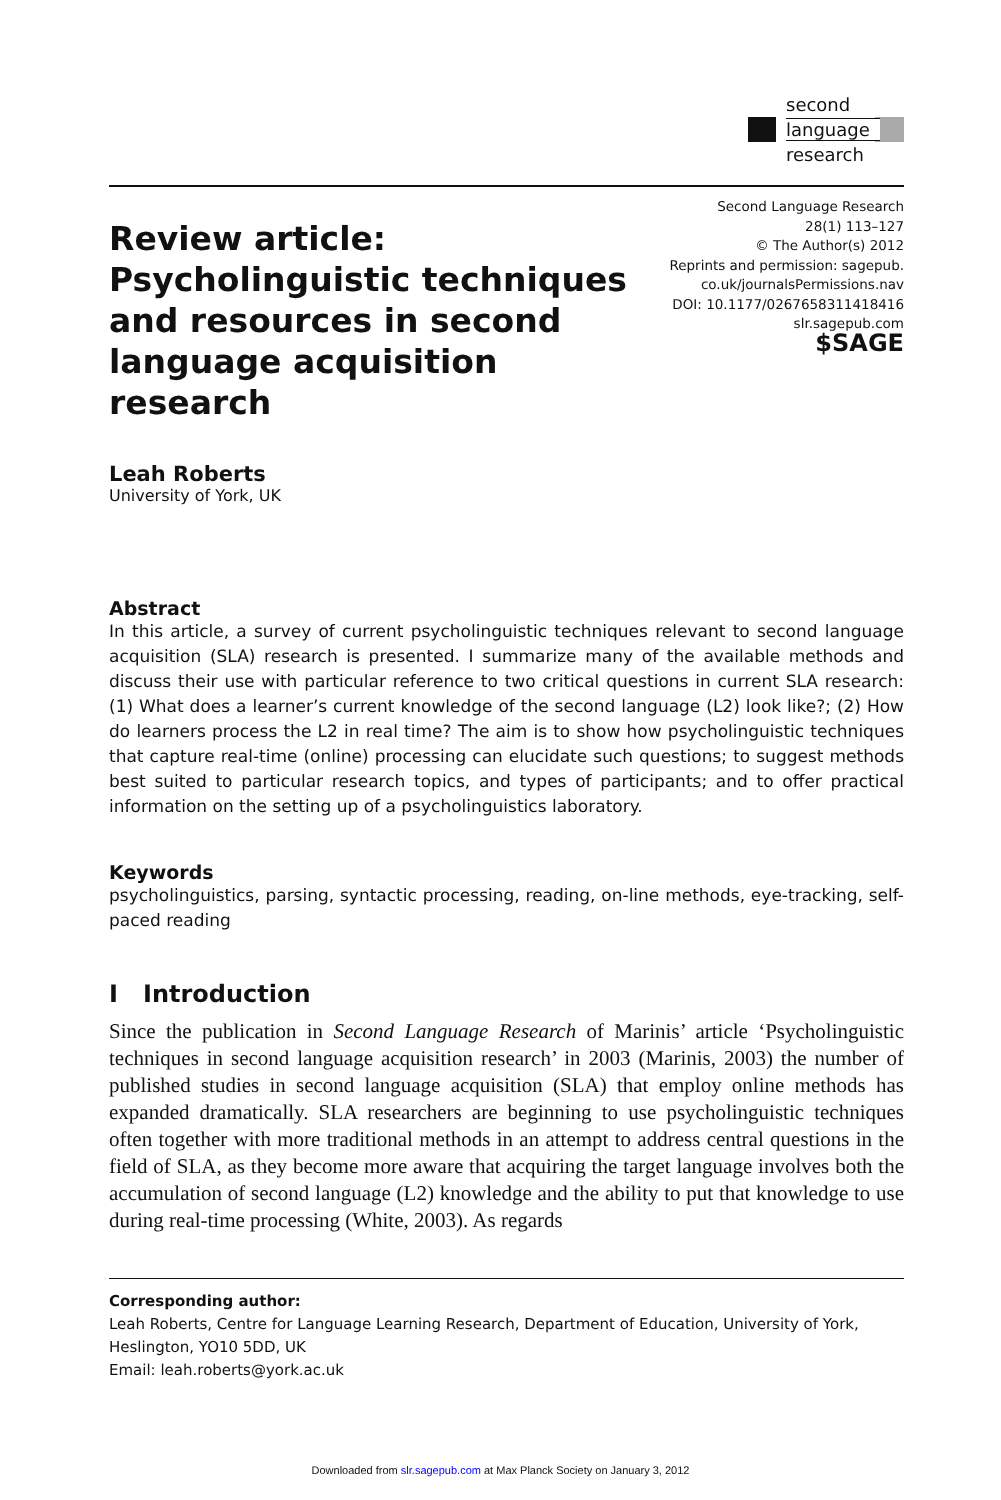second
language
research
Review article: Psycholinguistic techniques and resources in second language acquisition research
Second Language Research
28(1) 113–127
© The Author(s) 2012
Reprints and permission: sagepub.
co.uk/journalsPermissions.nav
DOI: 10.1177/0267658311418416
slr.sagepub.com
$SAGE
Leah Roberts
University of York, UK
Abstract
In this article, a survey of current psycholinguistic techniques relevant to second language acquisition (SLA) research is presented. I summarize many of the available methods and discuss their use with particular reference to two critical questions in current SLA research: (1) What does a learner’s current knowledge of the second language (L2) look like?; (2) How do learners process the L2 in real time? The aim is to show how psycholinguistic techniques that capture real-time (online) processing can elucidate such questions; to suggest methods best suited to particular research topics, and types of participants; and to offer practical information on the setting up of a psycholinguistics laboratory.
Keywords
psycholinguistics, parsing, syntactic processing, reading, on-line methods, eye-tracking, self-paced reading
I Introduction
Since the publication in Second Language Research of Marinis’ article ‘Psycholinguistic techniques in second language acquisition research’ in 2003 (Marinis, 2003) the number of published studies in second language acquisition (SLA) that employ online methods has expanded dramatically. SLA researchers are beginning to use psycholinguistic techniques often together with more traditional methods in an attempt to address central questions in the field of SLA, as they become more aware that acquiring the target language involves both the accumulation of second language (L2) knowledge and the ability to put that knowledge to use during real-time processing (White, 2003). As regards
Corresponding author:
Leah Roberts, Centre for Language Learning Research, Department of Education, University of York, Heslington, YO10 5DD, UK
Email: leah.roberts@york.ac.uk
Downloaded from slr.sagepub.com at Max Planck Society on January 3, 2012